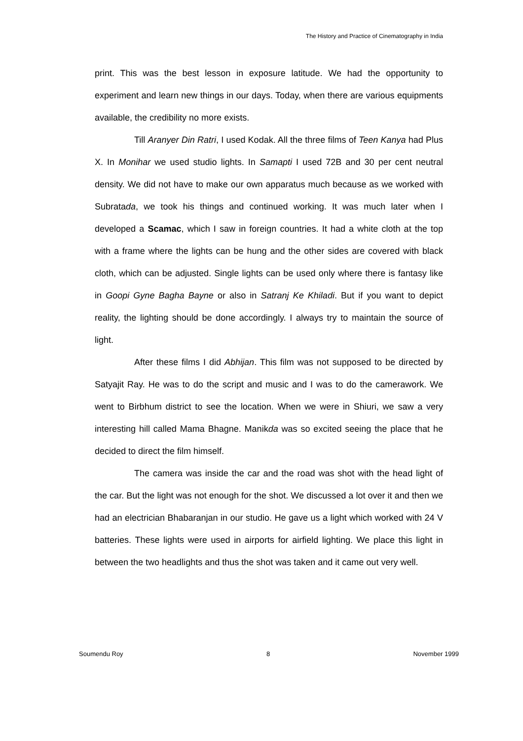The History and Practice of Cinematography in India
print. This was the best lesson in exposure latitude. We had the opportunity to experiment and learn new things in our days. Today, when there are various equipments available, the credibility no more exists.
Till Aranyer Din Ratri, I used Kodak. All the three films of Teen Kanya had Plus X. In Monihar we used studio lights. In Samapti I used 72B and 30 per cent neutral density. We did not have to make our own apparatus much because as we worked with Subratada, we took his things and continued working. It was much later when I developed a Scamac, which I saw in foreign countries. It had a white cloth at the top with a frame where the lights can be hung and the other sides are covered with black cloth, which can be adjusted. Single lights can be used only where there is fantasy like in Goopi Gyne Bagha Bayne or also in Satranj Ke Khiladi. But if you want to depict reality, the lighting should be done accordingly. I always try to maintain the source of light.
After these films I did Abhijan. This film was not supposed to be directed by Satyajit Ray. He was to do the script and music and I was to do the camerawork. We went to Birbhum district to see the location. When we were in Shiuri, we saw a very interesting hill called Mama Bhagne. Manikda was so excited seeing the place that he decided to direct the film himself.
The camera was inside the car and the road was shot with the head light of the car. But the light was not enough for the shot. We discussed a lot over it and then we had an electrician Bhabaranjan in our studio. He gave us a light which worked with 24 V batteries. These lights were used in airports for airfield lighting. We place this light in between the two headlights and thus the shot was taken and it came out very well.
Soumendu Roy 8 November 1999